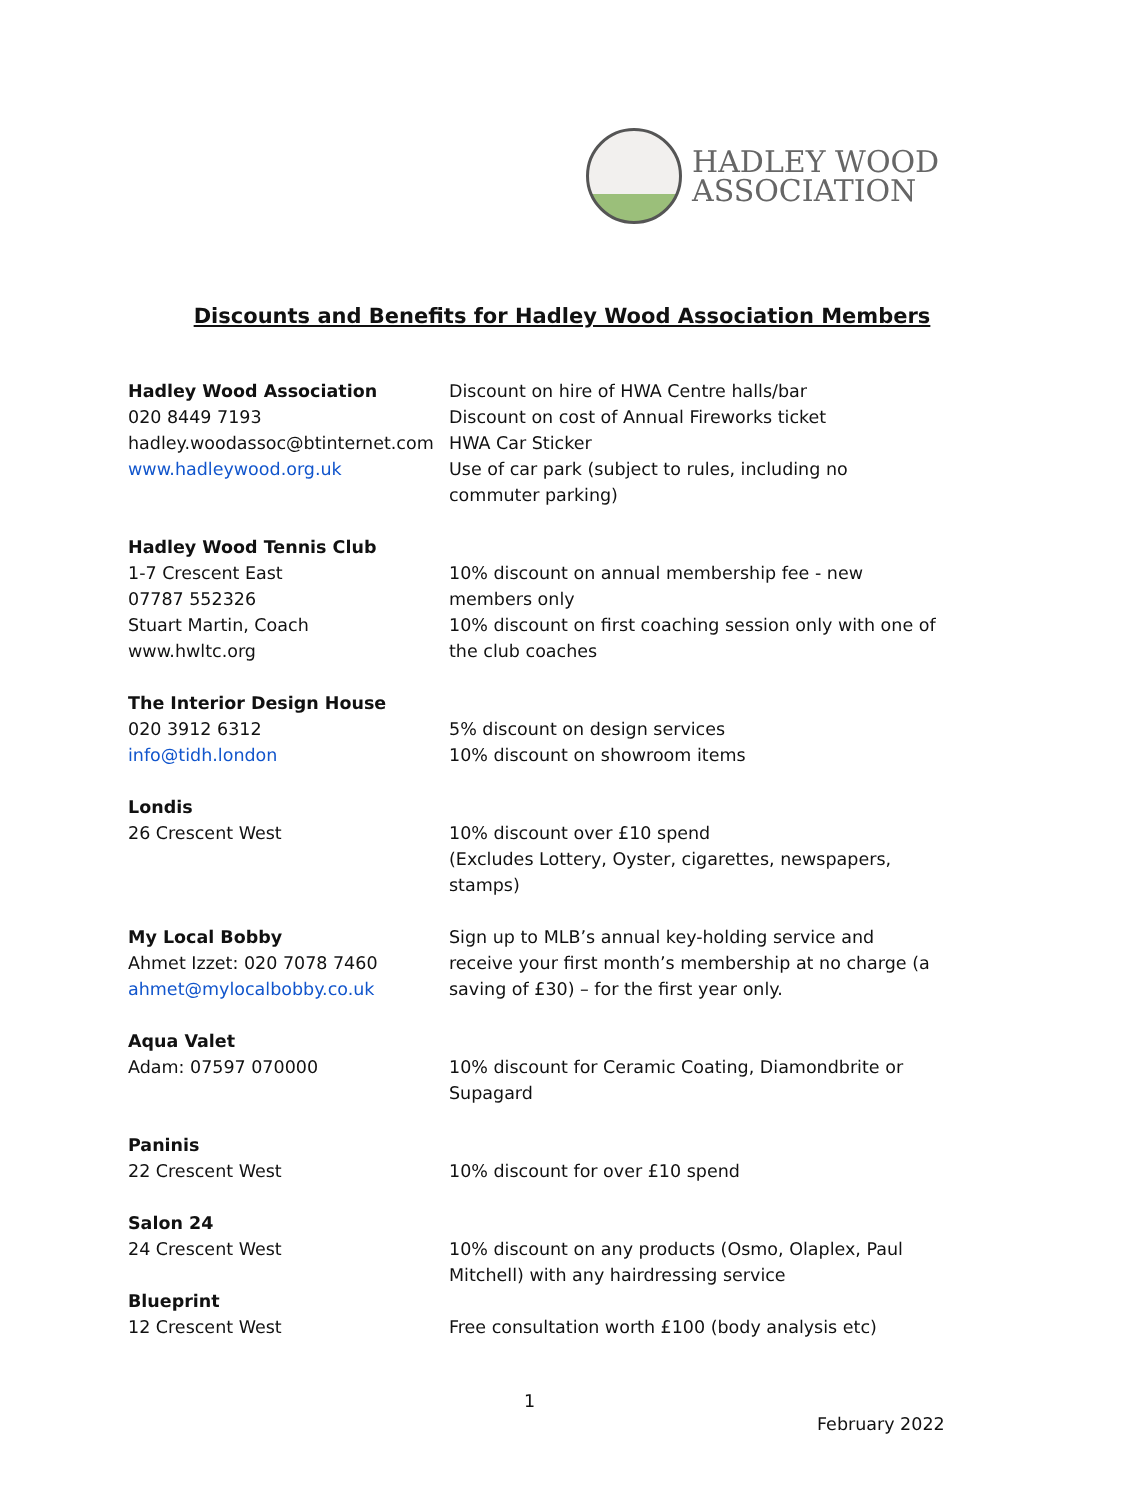HADLEY WOOD
ASSOCIATION
Discounts and Benefits for Hadley Wood Association Members
| Hadley Wood Association 020 8449 7193 hadley.woodassoc@btinternet.com www.hadleywood.org.uk | Discount on hire of HWA Centre halls/bar Discount on cost of Annual Fireworks ticket HWA Car Sticker Use of car park (subject to rules, including no commuter parking) |
| Hadley Wood Tennis Club 1-7 Crescent East 07787 552326 Stuart Martin, Coach www.hwltc.org | 10% discount on annual membership fee - new members only 10% discount on first coaching session only with one of the club coaches |
| The Interior Design House 020 3912 6312 info@tidh.london | 5% discount on design services 10% discount on showroom items |
| Londis 26 Crescent West | 10% discount over £10 spend (Excludes Lottery, Oyster, cigarettes, newspapers, stamps) |
| My Local Bobby Ahmet Izzet: 020 7078 7460 ahmet@mylocalbobby.co.uk | Sign up to MLB’s annual key-holding service and receive your first month’s membership at no charge (a saving of £30) – for the first year only. |
| Aqua Valet Adam: 07597 070000 | 10% discount for Ceramic Coating, Diamondbrite or Supagard |
| Paninis 22 Crescent West | 10% discount for over £10 spend |
| Salon 24 24 Crescent West | 10% discount on any products (Osmo, Olaplex, Paul Mitchell) with any hairdressing service |
| Blueprint 12 Crescent West | Free consultation worth £100 (body analysis etc) |
1
February 2022